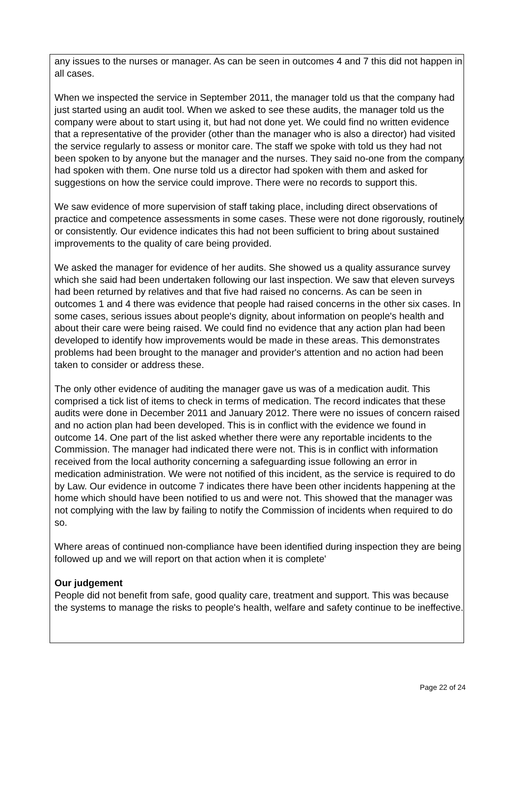any issues to the nurses or manager. As can be seen in outcomes 4 and 7 this did not happen in all cases.
When we inspected the service in September 2011, the manager told us that the company had just started using an audit tool. When we asked to see these audits, the manager told us the company were about to start using it, but had not done yet. We could find no written evidence that a representative of the provider (other than the manager who is also a director) had visited the service regularly to assess or monitor care. The staff we spoke with told us they had not been spoken to by anyone but the manager and the nurses. They said no-one from the company had spoken with them. One nurse told us a director had spoken with them and asked for suggestions on how the service could improve. There were no records to support this.
We saw evidence of more supervision of staff taking place, including direct observations of practice and competence assessments in some cases. These were not done rigorously, routinely or consistently. Our evidence indicates this had not been sufficient to bring about sustained improvements to the quality of care being provided.
We asked the manager for evidence of her audits. She showed us a quality assurance survey which she said had been undertaken following our last inspection. We saw that eleven surveys had been returned by relatives and that five had raised no concerns. As can be seen in outcomes 1 and 4 there was evidence that people had raised concerns in the other six cases. In some cases, serious issues about people's dignity, about information on people's health and about their care were being raised. We could find no evidence that any action plan had been developed to identify how improvements would be made in these areas. This demonstrates problems had been brought to the manager and provider's attention and no action had been taken to consider or address these.
The only other evidence of auditing the manager gave us was of a medication audit. This comprised a tick list of items to check in terms of medication. The record indicates that these audits were done in December 2011 and January 2012. There were no issues of concern raised and no action plan had been developed. This is in conflict with the evidence we found in outcome 14. One part of the list asked whether there were any reportable incidents to the Commission. The manager had indicated there were not. This is in conflict with information received from the local authority concerning a safeguarding issue following an error in medication administration. We were not notified of this incident, as the service is required to do by Law. Our evidence in outcome 7 indicates there have been other incidents happening at the home which should have been notified to us and were not. This showed that the manager was not complying with the law by failing to notify the Commission of incidents when required to do so.
Where areas of continued non-compliance have been identified during inspection they are being followed up and we will report on that action when it is complete'
Our judgement
People did not benefit from safe, good quality care, treatment and support. This was because the systems to manage the risks to people's health, welfare and safety continue to be ineffective.
Page 22 of 24